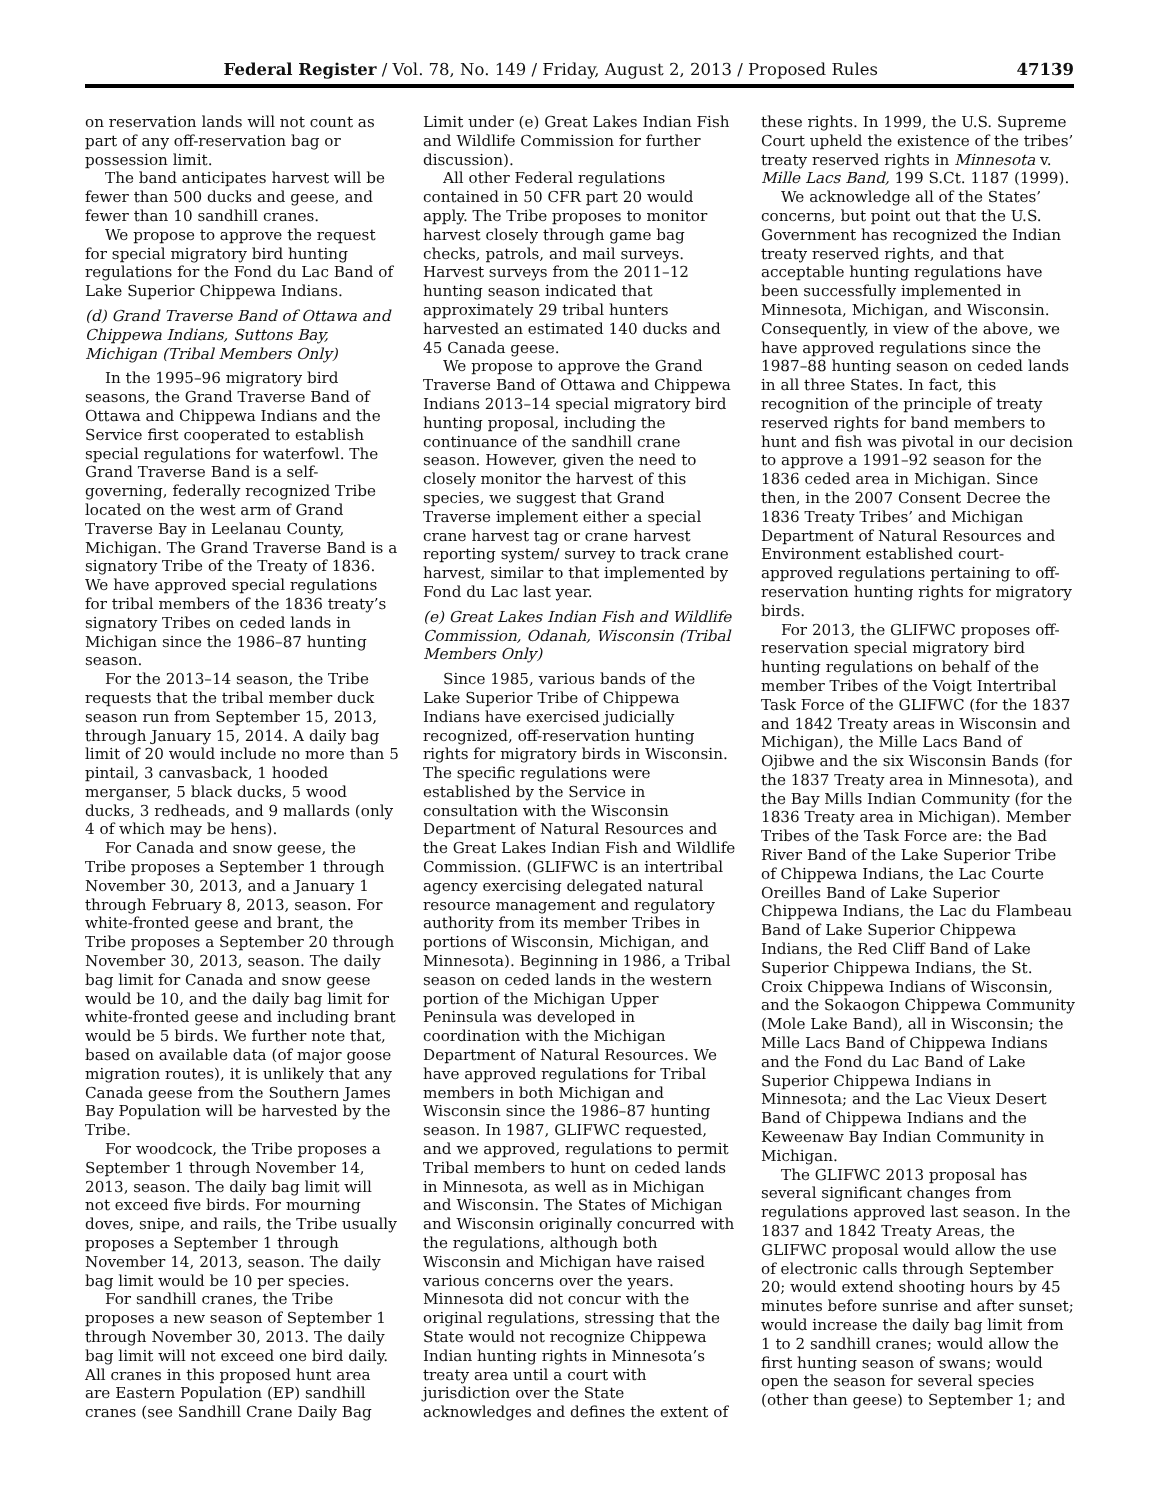Federal Register / Vol. 78, No. 149 / Friday, August 2, 2013 / Proposed Rules 47139
on reservation lands will not count as part of any off-reservation bag or possession limit.
The band anticipates harvest will be fewer than 500 ducks and geese, and fewer than 10 sandhill cranes.
We propose to approve the request for special migratory bird hunting regulations for the Fond du Lac Band of Lake Superior Chippewa Indians.
(d) Grand Traverse Band of Ottawa and Chippewa Indians, Suttons Bay, Michigan (Tribal Members Only)
In the 1995–96 migratory bird seasons, the Grand Traverse Band of Ottawa and Chippewa Indians and the Service first cooperated to establish special regulations for waterfowl. The Grand Traverse Band is a self-governing, federally recognized Tribe located on the west arm of Grand Traverse Bay in Leelanau County, Michigan. The Grand Traverse Band is a signatory Tribe of the Treaty of 1836. We have approved special regulations for tribal members of the 1836 treaty’s signatory Tribes on ceded lands in Michigan since the 1986–87 hunting season.
For the 2013–14 season, the Tribe requests that the tribal member duck season run from September 15, 2013, through January 15, 2014. A daily bag limit of 20 would include no more than 5 pintail, 3 canvasback, 1 hooded merganser, 5 black ducks, 5 wood ducks, 3 redheads, and 9 mallards (only 4 of which may be hens).
For Canada and snow geese, the Tribe proposes a September 1 through November 30, 2013, and a January 1 through February 8, 2013, season. For white-fronted geese and brant, the Tribe proposes a September 20 through November 30, 2013, season. The daily bag limit for Canada and snow geese would be 10, and the daily bag limit for white-fronted geese and including brant would be 5 birds. We further note that, based on available data (of major goose migration routes), it is unlikely that any Canada geese from the Southern James Bay Population will be harvested by the Tribe.
For woodcock, the Tribe proposes a September 1 through November 14, 2013, season. The daily bag limit will not exceed five birds. For mourning doves, snipe, and rails, the Tribe usually proposes a September 1 through November 14, 2013, season. The daily bag limit would be 10 per species.
For sandhill cranes, the Tribe proposes a new season of September 1 through November 30, 2013. The daily bag limit will not exceed one bird daily. All cranes in this proposed hunt area are Eastern Population (EP) sandhill cranes (see Sandhill Crane Daily Bag
Limit under (e) Great Lakes Indian Fish and Wildlife Commission for further discussion).
All other Federal regulations contained in 50 CFR part 20 would apply. The Tribe proposes to monitor harvest closely through game bag checks, patrols, and mail surveys. Harvest surveys from the 2011–12 hunting season indicated that approximately 29 tribal hunters harvested an estimated 140 ducks and 45 Canada geese.
We propose to approve the Grand Traverse Band of Ottawa and Chippewa Indians 2013–14 special migratory bird hunting proposal, including the continuance of the sandhill crane season. However, given the need to closely monitor the harvest of this species, we suggest that Grand Traverse implement either a special crane harvest tag or crane harvest reporting system/ survey to track crane harvest, similar to that implemented by Fond du Lac last year.
(e) Great Lakes Indian Fish and Wildlife Commission, Odanah, Wisconsin (Tribal Members Only)
Since 1985, various bands of the Lake Superior Tribe of Chippewa Indians have exercised judicially recognized, off-reservation hunting rights for migratory birds in Wisconsin. The specific regulations were established by the Service in consultation with the Wisconsin Department of Natural Resources and the Great Lakes Indian Fish and Wildlife Commission. (GLIFWC is an intertribal agency exercising delegated natural resource management and regulatory authority from its member Tribes in portions of Wisconsin, Michigan, and Minnesota). Beginning in 1986, a Tribal season on ceded lands in the western portion of the Michigan Upper Peninsula was developed in coordination with the Michigan Department of Natural Resources. We have approved regulations for Tribal members in both Michigan and Wisconsin since the 1986–87 hunting season. In 1987, GLIFWC requested, and we approved, regulations to permit Tribal members to hunt on ceded lands in Minnesota, as well as in Michigan and Wisconsin. The States of Michigan and Wisconsin originally concurred with the regulations, although both Wisconsin and Michigan have raised various concerns over the years. Minnesota did not concur with the original regulations, stressing that the State would not recognize Chippewa Indian hunting rights in Minnesota’s treaty area until a court with jurisdiction over the State acknowledges and defines the extent of
these rights. In 1999, the U.S. Supreme Court upheld the existence of the tribes’ treaty reserved rights in Minnesota v. Mille Lacs Band, 199 S.Ct. 1187 (1999).
We acknowledge all of the States’ concerns, but point out that the U.S. Government has recognized the Indian treaty reserved rights, and that acceptable hunting regulations have been successfully implemented in Minnesota, Michigan, and Wisconsin. Consequently, in view of the above, we have approved regulations since the 1987–88 hunting season on ceded lands in all three States. In fact, this recognition of the principle of treaty reserved rights for band members to hunt and fish was pivotal in our decision to approve a 1991–92 season for the 1836 ceded area in Michigan. Since then, in the 2007 Consent Decree the 1836 Treaty Tribes’ and Michigan Department of Natural Resources and Environment established court-approved regulations pertaining to off-reservation hunting rights for migratory birds.
For 2013, the GLIFWC proposes off-reservation special migratory bird hunting regulations on behalf of the member Tribes of the Voigt Intertribal Task Force of the GLIFWC (for the 1837 and 1842 Treaty areas in Wisconsin and Michigan), the Mille Lacs Band of Ojibwe and the six Wisconsin Bands (for the 1837 Treaty area in Minnesota), and the Bay Mills Indian Community (for the 1836 Treaty area in Michigan). Member Tribes of the Task Force are: the Bad River Band of the Lake Superior Tribe of Chippewa Indians, the Lac Courte Oreilles Band of Lake Superior Chippewa Indians, the Lac du Flambeau Band of Lake Superior Chippewa Indians, the Red Cliff Band of Lake Superior Chippewa Indians, the St. Croix Chippewa Indians of Wisconsin, and the Sokaogon Chippewa Community (Mole Lake Band), all in Wisconsin; the Mille Lacs Band of Chippewa Indians and the Fond du Lac Band of Lake Superior Chippewa Indians in Minnesota; and the Lac Vieux Desert Band of Chippewa Indians and the Keweenaw Bay Indian Community in Michigan.
The GLIFWC 2013 proposal has several significant changes from regulations approved last season. In the 1837 and 1842 Treaty Areas, the GLIFWC proposal would allow the use of electronic calls through September 20; would extend shooting hours by 45 minutes before sunrise and after sunset; would increase the daily bag limit from 1 to 2 sandhill cranes; would allow the first hunting season of swans; would open the season for several species (other than geese) to September 1; and